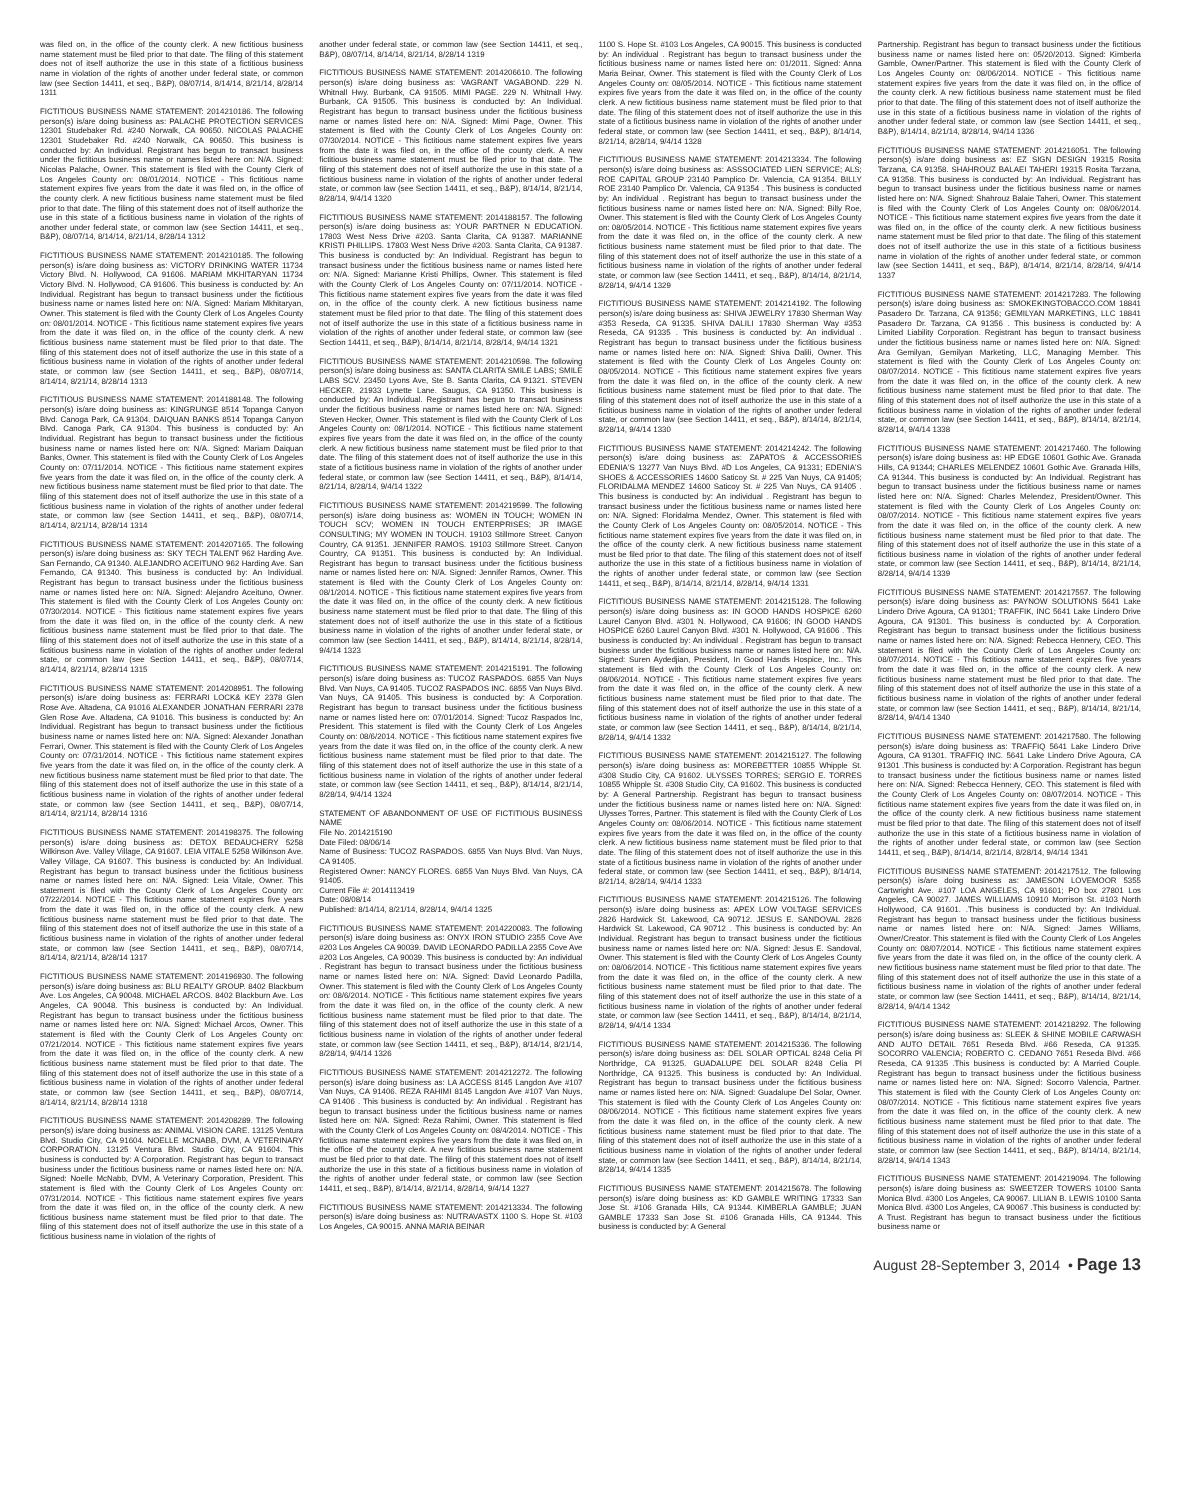was filed on, in the office of the county clerk. A new fictitious business name statement must be filed prior to that date. The filing of this statement does not of itself authorize the use in this state of a fictitious business name in violation of the rights of another under federal state, or common law (see Section 14411, et seq., B&P), 08/07/14, 8/14/14, 8/21/14, 8/28/14 1311
FICTITIOUS BUSINESS NAME STATEMENT: 2014210186. The following person(s) is/are doing business as: PALACHE PROTECTION SERVICES 12301 Studebaker Rd. #240 Norwalk, CA 90650. NICOLAS PALACHE 12301 Studebaker Rd. #240 Norwalk, CA 90650. This business is conducted by: An Individual. Registrant has begun to transact business under the fictitious business name or names listed here on: N/A. Signed: Nicolas Palache, Owner. This statement is filed with the County Clerk of Los Angeles County on: 08/01/2014. NOTICE - This fictitious name statement expires five years from the date it was filed on, in the office of the county clerk. A new fictitious business name statement must be filed prior to that date. The filing of this statement does not of itself authorize the use in this state of a fictitious business name in violation of the rights of another under federal state, or common law (see Section 14411, et seq., B&P), 08/07/14, 8/14/14, 8/21/14, 8/28/14 1312
FICTITIOUS BUSINESS NAME STATEMENT: 2014210185. The following person(s) is/are doing business as: VICTORY DRINKING WATER 11734 Victory Blvd. N. Hollywood, CA 91606. MARIAM MKHITARYAN 11734 Victory Blvd. N. Hollywood, CA 91606. This business is conducted by: An Individual. Registrant has begun to transact business under the fictitious business name or names listed here on: N/A. Signed: Mariam Mkhitaryan, Owner. This statement is filed with the County Clerk of Los Angeles County on: 08/01/2014. NOTICE - This fictitious name statement expires five years from the date it was filed on, in the office of the county clerk. A new fictitious business name statement must be filed prior to that date. The filing of this statement does not of itself authorize the use in this state of a fictitious business name in violation of the rights of another under federal state, or common law (see Section 14411, et seq., B&P), 08/07/14, 8/14/14, 8/21/14, 8/28/14 1313
FICTITIOUS BUSINESS NAME STATEMENT: 2014188148. The following person(s) is/are doing business as: KINGRUNGE 8514 Topanga Canyon Blvd. Canoga Park, CA 91304. DAIQUAN BANKS 8514 Topanga Canyon Blvd. Canoga Park, CA 91304. This business is conducted by: An Individual. Registrant has begun to transact business under the fictitious business name or names listed here on: N/A. Signed: Mariam Daiquan Banks, Owner. This statement is filed with the County Clerk of Los Angeles County on: 07/11/2014. NOTICE - This fictitious name statement expires five years from the date it was filed on, in the office of the county clerk. A new fictitious business name statement must be filed prior to that date. The filing of this statement does not of itself authorize the use in this state of a fictitious business name in violation of the rights of another under federal state, or common law (see Section 14411, et seq., B&P), 08/07/14, 8/14/14, 8/21/14, 8/28/14 1314
FICTITIOUS BUSINESS NAME STATEMENT: 2014207165. The following person(s) is/are doing business as: SKY TECH TALENT 962 Harding Ave. San Fernando, CA 91340. ALEJANDRO ACEITUNO 962 Harding Ave. San Fernando, CA 91340. This business is conducted by: An Individual. Registrant has begun to transact business under the fictitious business name or names listed here on: N/A. Signed: Alejandro Aceituno, Owner. This statement is filed with the County Clerk of Los Angeles County on: 07/30/2014. NOTICE - This fictitious name statement expires five years from the date it was filed on, in the office of the county clerk. A new fictitious business name statement must be filed prior to that date. The filing of this statement does not of itself authorize the use in this state of a fictitious business name in violation of the rights of another under federal state, or common law (see Section 14411, et seq., B&P), 08/07/14, 8/14/14, 8/21/14, 8/28/14 1315
FICTITIOUS BUSINESS NAME STATEMENT: 2014208951. The following person(s) is/are doing business as: FERRARI LOCK& KEY 2378 Glen Rose Ave. Altadena, CA 91016 ALEXANDER JONATHAN FERRARI 2378 Glen Rose Ave. Altadena, CA 91016. This business is conducted by: An Individual. Registrant has begun to transact business under the fictitious business name or names listed here on: N/A. Signed: Alexander Jonathan Ferrari, Owner. This statement is filed with the County Clerk of Los Angeles County on: 07/31/2014. NOTICE - This fictitious name statement expires five years from the date it was filed on, in the office of the county clerk. A new fictitious business name statement must be filed prior to that date. The filing of this statement does not of itself authorize the use in this state of a fictitious business name in violation of the rights of another under federal state, or common law (see Section 14411, et seq., B&P), 08/07/14, 8/14/14, 8/21/14, 8/28/14 1316
FICTITIOUS BUSINESS NAME STATEMENT: 2014198375. The following person(s) is/are doing business as: DETOX BEDAUCHERY 5258 Wilkinson Ave. Valley Village, CA 91607. LEIA VITALE 5258 Wilkinson Ave. Valley Village, CA 91607. This business is conducted by: An Individual. Registrant has begun to transact business under the fictitious business name or names listed here on: N/A. Signed: Leia Vitale, Owner. This statement is filed with the County Clerk of Los Angeles County on: 07/22/2014. NOTICE - This fictitious name statement expires five years from the date it was filed on, in the office of the county clerk. A new fictitious business name statement must be filed prior to that date. The filing of this statement does not of itself authorize the use in this state of a fictitious business name in violation of the rights of another under federal state, or common law (see Section 14411, et seq., B&P), 08/07/14, 8/14/14, 8/21/14, 8/28/14 1317
FICTITIOUS BUSINESS NAME STATEMENT: 2014196930. The following person(s) is/are doing business as: BLU REALTY GROUP. 8402 Blackburn Ave. Los Angeles, CA 90048. MICHAEL ARCOS. 8402 Blackburn Ave. Los Angeles, CA 90048. This business is conducted by: An Individual. Registrant has begun to transact business under the fictitious business name or names listed here on: N/A. Signed: Michael Arcos, Owner. This statement is filed with the County Clerk of Los Angeles County on: 07/21/2014. NOTICE - This fictitious name statement expires five years from the date it was filed on, in the office of the county clerk. A new fictitious business name statement must be filed prior to that date. The filing of this statement does not of itself authorize the use in this state of a fictitious business name in violation of the rights of another under federal state, or common law (see Section 14411, et seq., B&P), 08/07/14, 8/14/14, 8/21/14, 8/28/14 1318
FICTITIOUS BUSINESS NAME STATEMENT: 2014208289. The following person(s) is/are doing business as: ANIMAL VISION CARE. 13125 Ventura Blvd. Studio City, CA 91604. NOELLE MCNABB, DVM, A VETERINARY CORPORATION. 13125 Ventura Blvd. Studio City, CA 91604. This business is conducted by: A Corporation. Registrant has begun to transact business under the fictitious business name or names listed here on: N/A. Signed: Noelle McNabb, DVM, A Veterinary Corporation, President. This statement is filed with the County Clerk of Los Angeles County on: 07/31/2014. NOTICE - This fictitious name statement expires five years from the date it was filed on, in the office of the county clerk. A new fictitious business name statement must be filed prior to that date. The filing of this statement does not of itself authorize the use in this state of a fictitious business name in violation of the rights of
another under federal state, or common law (see Section 14411, et seq., B&P), 08/07/14, 8/14/14, 8/21/14, 8/28/14 1319
FICTITIOUS BUSINESS NAME STATEMENT: 2014206610. The following person(s) is/are doing business as: VAGRANT VAGABOND. 229 N. Whitnall Hwy. Burbank, CA 91505. MIMI PAGE. 229 N. Whitnall Hwy. Burbank, CA 91505. This business is conducted by: An Individual. Registrant has begun to transact business under the fictitious business name or names listed here on: N/A. Signed: Mimi Page, Owner. This statement is filed with the County Clerk of Los Angeles County on: 07/30/2014. NOTICE - This fictitious name statement expires five years from the date it was filed on, in the office of the county clerk. A new fictitious business name statement must be filed prior to that date. The filing of this statement does not of itself authorize the use in this state of a fictitious business name in violation of the rights of another under federal state, or common law (see Section 14411, et seq., B&P), 8/14/14, 8/21/14, 8/28/14, 9/4/14 1320
FICTITIOUS BUSINESS NAME STATEMENT: 2014188157. The following person(s) is/are doing business as: YOUR PARTNER N EDUCATION. 17803 West Ness Drive #203. Santa Clarita, CA 91387. MARIANNE KRISTI PHILLIPS. 17803 West Ness Drive #203. Santa Clarita, CA 91387. This business is conducted by: An Individual. Registrant has begun to transact business under the fictitious business name or names listed here on: N/A. Signed: Marianne Kristi Phillips, Owner. This statement is filed with the County Clerk of Los Angeles County on: 07/11/2014. NOTICE - This fictitious name statement expires five years from the date it was filed on, in the office of the county clerk. A new fictitious business name statement must be filed prior to that date. The filing of this statement does not of itself authorize the use in this state of a fictitious business name in violation of the rights of another under federal state, or common law (see Section 14411, et seq., B&P), 8/14/14, 8/21/14, 8/28/14, 9/4/14 1321
FICTITIOUS BUSINESS NAME STATEMENT: 2014210598. The following person(s) is/are doing business as: SANTA CLARITA SMILE LABS; SMILE LABS SCV. 23450 Lyons Ave, Ste B. Santa Clarita, CA 91321. STEVEN HECKER. 21933 Lynette Lane. Saugus, CA 91350. This business is conducted by: An Individual. Registrant has begun to transact business under the fictitious business name or names listed here on: N/A. Signed: Steven Hecker, Owner. This statement is filed with the County Clerk of Los Angeles County on: 08/1/2014. NOTICE - This fictitious name statement expires five years from the date it was filed on, in the office of the county clerk. A new fictitious business name statement must be filed prior to that date. The filing of this statement does not of itself authorize the use in this state of a fictitious business name in violation of the rights of another under federal state, or common law (see Section 14411, et seq., B&P), 8/14/14, 8/21/14, 8/28/14, 9/4/14 1322
FICTITIOUS BUSINESS NAME STATEMENT: 2014219599. The following person(s) is/are doing business as: WOMEN IN TOUCH; WOMEN IN TOUCH SCV; WOMEN IN TOUCH ENTERPRISES; JR IMAGE CONSULTING; MY WOMEN IN TOUCH. 19103 Stillmore Street. Canyon Country, CA 91351. JENNIFER RAMOS. 19103 Stillmore Street. Canyon Country, CA 91351. This business is conducted by: An Individual. Registrant has begun to transact business under the fictitious business name or names listed here on: N/A. Signed: Jennifer Ramos, Owner. This statement is filed with the County Clerk of Los Angeles County on: 08/1/2014. NOTICE - This fictitious name statement expires five years from the date it was filed on, in the office of the county clerk. A new fictitious business name statement must be filed prior to that date. The filing of this statement does not of itself authorize the use in this state of a fictitious business name in violation of the rights of another under federal state, or common law (see Section 14411, et seq., B&P), 8/14/14, 8/21/14, 8/28/14, 9/4/14 1323
FICTITIOUS BUSINESS NAME STATEMENT: 2014215191. The following person(s) is/are doing business as: TUCOZ RASPADOS. 6855 Van Nuys Blvd. Van Nuys, CA 91405. TUCOZ RASPADOS INC. 6855 Van Nuys Blvd. Van Nuys, CA 91405. This business is conducted by: A Corporation. Registrant has begun to transact business under the fictitious business name or names listed here on: 07/01/2014. Signed: Tucoz Raspados Inc, President. This statement is filed with the County Clerk of Los Angeles County on: 08/6/2014. NOTICE - This fictitious name statement expires five years from the date it was filed on, in the office of the county clerk. A new fictitious business name statement must be filed prior to that date. The filing of this statement does not of itself authorize the use in this state of a fictitious business name in violation of the rights of another under federal state, or common law (see Section 14411, et seq., B&P), 8/14/14, 8/21/14, 8/28/14, 9/4/14 1324
STATEMENT OF ABANDONMENT OF USE OF FICTITIOUS BUSINESS NAME
File No. 2014215190
Date Filed: 08/06/14
Name of Business: TUCOZ RASPADOS. 6855 Van Nuys Blvd. Van Nuys, CA 91405.
Registered Owner: NANCY FLORES. 6855 Van Nuys Blvd. Van Nuys, CA 91405.
Current File #: 2014113419
Date: 08/08/14
Published: 8/14/14, 8/21/14, 8/28/14, 9/4/14 1325
FICTITIOUS BUSINESS NAME STATEMENT: 2014220083. The following person(s) is/are doing business as: ONYX IRON STUDIO 2355 Cove Ave #203 Los Angeles CA 90039. DAVID LEONARDO PADILLA 2355 Cove Ave #203 Los Angeles, CA 90039. This business is conducted by: An individual . Registrant has begun to transact business under the fictitious business name or names listed here on: N/A. Signed: David Leonardo Padilla, Owner. This statement is filed with the County Clerk of Los Angeles County on: 08/6/2014. NOTICE - This fictitious name statement expires five years from the date it was filed on, in the office of the county clerk. A new fictitious business name statement must be filed prior to that date. The filing of this statement does not of itself authorize the use in this state of a fictitious business name in violation of the rights of another under federal state, or common law (see Section 14411, et seq., B&P), 8/14/14, 8/21/14, 8/28/14, 9/4/14 1326
FICTITIOUS BUSINESS NAME STATEMENT: 2014212272. The following person(s) is/are doing business as: LA ACCESS 8145 Langdon Ave #107 Van Nuys, CA 91406. REZA RAHIMI 8145 Langdon Ave #107 Van Nuys, CA 91406 . This business is conducted by: An individual . Registrant has begun to transact business under the fictitious business name or names listed here on: N/A. Signed: Reza Rahimi, Owner. This statement is filed with the County Clerk of Los Angeles County on: 08/4/2014. NOTICE - This fictitious name statement expires five years from the date it was filed on, in the office of the county clerk. A new fictitious business name statement must be filed prior to that date. The filing of this statement does not of itself authorize the use in this state of a fictitious business name in violation of the rights of another under federal state, or common law (see Section 14411, et seq., B&P), 8/14/14, 8/21/14, 8/28/14, 9/4/14 1327
FICTITIOUS BUSINESS NAME STATEMENT: 2014213334. The following person(s) is/are doing business as: NUTRAVASTX 1100 S. Hope St. #103 Los Angeles, CA 90015. ANNA MARIA BEINAR
1100 S. Hope St. #103 Los Angeles, CA 90015. This business is conducted by: An individual . Registrant has begun to transact business under the fictitious business name or names listed here on: 01/2011. Signed: Anna Maria Beinar, Owner. This statement is filed with the County Clerk of Los Angeles County on: 08/05/2014. NOTICE - This fictitious name statement expires five years from the date it was filed on, in the office of the county clerk. A new fictitious business name statement must be filed prior to that date. The filing of this statement does not of itself authorize the use in this state of a fictitious business name in violation of the rights of another under federal state, or common law (see Section 14411, et seq., B&P), 8/14/14, 8/21/14, 8/28/14, 9/4/14 1328
FICTITIOUS BUSINESS NAME STATEMENT: 2014213334. The following person(s) is/are doing business as: ASSSOCIATED LIEN SERVICE; ALS; ROE CAPITAL GROUP 23140 Pamplico Dr. Valencia, CA 91354. BILLY ROE 23140 Pamplico Dr. Valencia, CA 91354 . This business is conducted by: An individual . Registrant has begun to transact business under the fictitious business name or names listed here on: N/A. Signed: Billy Roe, Owner. This statement is filed with the County Clerk of Los Angeles County on: 08/05/2014. NOTICE - This fictitious name statement expires five years from the date it was filed on, in the office of the county clerk. A new fictitious business name statement must be filed prior to that date. The filing of this statement does not of itself authorize the use in this state of a fictitious business name in violation of the rights of another under federal state, or common law (see Section 14411, et seq., B&P), 8/14/14, 8/21/14, 8/28/14, 9/4/14 1329
FICTITIOUS BUSINESS NAME STATEMENT: 2014214192. The following person(s) is/are doing business as: SHIVA JEWELRY 17830 Sherman Way #353 Reseda, CA 91335. SHIVA DALILI 17830 Sherman Way #353 Reseda, CA 91335 . This business is conducted by: An individual . Registrant has begun to transact business under the fictitious business name or names listed here on: N/A. Signed: Shiva Dalili, Owner. This statement is filed with the County Clerk of Los Angeles County on: 08/05/2014. NOTICE - This fictitious name statement expires five years from the date it was filed on, in the office of the county clerk. A new fictitious business name statement must be filed prior to that date. The filing of this statement does not of itself authorize the use in this state of a fictitious business name in violation of the rights of another under federal state, or common law (see Section 14411, et seq., B&P), 8/14/14, 8/21/14, 8/28/14, 9/4/14 1330
FICTITIOUS BUSINESS NAME STATEMENT: 2014214242. The following person(s) is/are doing business as: ZAPATOS & ACCESSORIES EDENIA'S 13277 Van Nuys Blvd. #D Los Angeles, CA 91331; EDENIA'S SHOES & ACCESSORIES 14600 Saticoy St. # 225 Van Nuys, CA 91405; FLORIDALMA MENDEZ 14600 Saticoy St. # 225 Van Nuys, CA 91405 . This business is conducted by: An individual . Registrant has begun to transact business under the fictitious business name or names listed here on: N/A. Signed: Floridalma Mendez, Owner. This statement is filed with the County Clerk of Los Angeles County on: 08/05/2014. NOTICE - This fictitious name statement expires five years from the date it was filed on, in the office of the county clerk. A new fictitious business name statement must be filed prior to that date. The filing of this statement does not of itself authorize the use in this state of a fictitious business name in violation of the rights of another under federal state, or common law (see Section 14411, et seq., B&P), 8/14/14, 8/21/14, 8/28/14, 9/4/14 1331
FICTITIOUS BUSINESS NAME STATEMENT: 2014215128. The following person(s) is/are doing business as: IN GOOD HANDS HOSPICE 6260 Laurel Canyon Blvd. #301 N. Hollywood, CA 91606; IN GOOD HANDS HOSPICE 6260 Laurel Canyon Blvd. #301 N. Hollywood, CA 91606 . This business is conducted by: An individual . Registrant has begun to transact business under the fictitious business name or names listed here on: N/A. Signed: Suren Aydedjian, President, In Good Hands Hospice, Inc.. This statement is filed with the County Clerk of Los Angeles County on: 08/06/2014. NOTICE - This fictitious name statement expires five years from the date it was filed on, in the office of the county clerk. A new fictitious business name statement must be filed prior to that date. The filing of this statement does not of itself authorize the use in this state of a fictitious business name in violation of the rights of another under federal state, or common law (see Section 14411, et seq., B&P), 8/14/14, 8/21/14, 8/28/14, 9/4/14 1332
FICTITIOUS BUSINESS NAME STATEMENT: 2014215127. The following person(s) is/are doing business as: MOREBETTER 10855 Whipple St. #308 Studio City, CA 91602. ULYSSES TORRES; SERGIO E. TORRES 10855 Whipple St. #308 Studio City, CA 91602. This business is conducted by: A General Partnership. Registrant has begun to transact business under the fictitious business name or names listed here on: N/A. Signed: Ulysses Torres, Partner. This statement is filed with the County Clerk of Los Angeles County on: 08/06/2014. NOTICE - This fictitious name statement expires five years from the date it was filed on, in the office of the county clerk. A new fictitious business name statement must be filed prior to that date. The filing of this statement does not of itself authorize the use in this state of a fictitious business name in violation of the rights of another under federal state, or common law (see Section 14411, et seq., B&P), 8/14/14, 8/21/14, 8/28/14, 9/4/14 1333
FICTITIOUS BUSINESS NAME STATEMENT: 2014215126. The following person(s) is/are doing business as: APEX LOW VOLTAGE SERVICES 2826 Hardwick St. Lakewood, CA 90712. JESUS E. SANDOVAL 2826 Hardwick St. Lakewood, CA 90712 . This business is conducted by: An Individual. Registrant has begun to transact business under the fictitious business name or names listed here on: N/A. Signed: Jesus E. Sandoval, Owner. This statement is filed with the County Clerk of Los Angeles County on: 08/06/2014. NOTICE - This fictitious name statement expires five years from the date it was filed on, in the office of the county clerk. A new fictitious business name statement must be filed prior to that date. The filing of this statement does not of itself authorize the use in this state of a fictitious business name in violation of the rights of another under federal state, or common law (see Section 14411, et seq., B&P), 8/14/14, 8/21/14, 8/28/14, 9/4/14 1334
FICTITIOUS BUSINESS NAME STATEMENT: 2014215336. The following person(s) is/are doing business as: DEL SOLAR OPTICAL 8248 Celia Pl Northridge, CA 91325. GUADALUPE DEL SOLAR 8248 Celia Pl Northridge, CA 91325. This business is conducted by: An Individual. Registrant has begun to transact business under the fictitious business name or names listed here on: N/A. Signed: Guadalupe Del Solar, Owner. This statement is filed with the County Clerk of Los Angeles County on: 08/06/2014. NOTICE - This fictitious name statement expires five years from the date it was filed on, in the office of the county clerk. A new fictitious business name statement must be filed prior to that date. The filing of this statement does not of itself authorize the use in this state of a fictitious business name in violation of the rights of another under federal state, or common law (see Section 14411, et seq., B&P), 8/14/14, 8/21/14, 8/28/14, 9/4/14 1335
FICTITIOUS BUSINESS NAME STATEMENT: 2014215678. The following person(s) is/are doing business as: KD GAMBLE WRITING 17333 San Jose St. #106 Granada Hills, CA 91344. KIMBERLA GAMBLE; JUAN GAMBLE 17333 San Jose St. #106 Granada Hills, CA 91344. This business is conducted by: A General
Partnership. Registrant has begun to transact business under the fictitious business name or names listed here on: 05/20/2013. Signed: Kimberla Gamble, Owner/Partner. This statement is filed with the County Clerk of Los Angeles County on: 08/06/2014. NOTICE - This fictitious name statement expires five years from the date it was filed on, in the office of the county clerk. A new fictitious business name statement must be filed prior to that date. The filing of this statement does not of itself authorize the use in this state of a fictitious business name in violation of the rights of another under federal state, or common law (see Section 14411, et seq., B&P), 8/14/14, 8/21/14, 8/28/14, 9/4/14 1336
FICTITIOUS BUSINESS NAME STATEMENT: 2014216051. The following person(s) is/are doing business as: EZ SIGN DESIGN 19315 Rosita Tarzana, CA 91358. SHAHROUZ BALAEI TAHERI 19315 Rosita Tarzana, CA 91358. This business is conducted by: An Individual. Registrant has begun to transact business under the fictitious business name or names listed here on: N/A. Signed: Shahrouz Balaie Taheri, Owner. This statement is filed with the County Clerk of Los Angeles County on: 08/06/2014. NOTICE - This fictitious name statement expires five years from the date it was filed on, in the office of the county clerk. A new fictitious business name statement must be filed prior to that date. The filing of this statement does not of itself authorize the use in this state of a fictitious business name in violation of the rights of another under federal state, or common law (see Section 14411, et seq., B&P), 8/14/14, 8/21/14, 8/28/14, 9/4/14 1337
FICTITIOUS BUSINESS NAME STATEMENT: 2014217283. The following person(s) is/are doing business as: SMOKEKINGTOBACCO.COM 18841 Pasadero Dr. Tarzana, CA 91356; GEMILYAN MARKETING, LLC 18841 Pasadero Dr. Tarzana, CA 91356 . This business is conducted by: A Limited Liability Corporation. Registrant has begun to transact business under the fictitious business name or names listed here on: N/A. Signed: Ara Gemilyan, Gemilyan Marketing, LLC, Managing Member. This statement is filed with the County Clerk of Los Angeles County on: 08/07/2014. NOTICE - This fictitious name statement expires five years from the date it was filed on, in the office of the county clerk. A new fictitious business name statement must be filed prior to that date. The filing of this statement does not of itself authorize the use in this state of a fictitious business name in violation of the rights of another under federal state, or common law (see Section 14411, et seq., B&P), 8/14/14, 8/21/14, 8/28/14, 9/4/14 1338
FICTITIOUS BUSINESS NAME STATEMENT: 2014217460. The following person(s) is/are doing business as: HP EDGE 10601 Gothic Ave. Granada Hills, CA 91344; CHARLES MELENDEZ 10601 Gothic Ave. Granada Hills, CA 91344. This business is conducted by: An Individual. Registrant has begun to transact business under the fictitious business name or names listed here on: N/A. Signed: Charles Melendez, President/Owner. This statement is filed with the County Clerk of Los Angeles County on: 08/07/2014. NOTICE - This fictitious name statement expires five years from the date it was filed on, in the office of the county clerk. A new fictitious business name statement must be filed prior to that date. The filing of this statement does not of itself authorize the use in this state of a fictitious business name in violation of the rights of another under federal state, or common law (see Section 14411, et seq., B&P), 8/14/14, 8/21/14, 8/28/14, 9/4/14 1339
FICTITIOUS BUSINESS NAME STATEMENT: 2014217557. The following person(s) is/are doing business as: PAYNOW SOLUTIONS 5641 Lake Lindero Drive Agoura, CA 91301; TRAFFIK, INC 5641 Lake Lindero Drive Agoura, CA 91301. This business is conducted by: A Corporation. Registrant has begun to transact business under the fictitious business name or names listed here on: N/A. Signed: Rebecca Hennery, CEO. This statement is filed with the County Clerk of Los Angeles County on: 08/07/2014. NOTICE - This fictitious name statement expires five years from the date it was filed on, in the office of the county clerk. A new fictitious business name statement must be filed prior to that date. The filing of this statement does not of itself authorize the use in this state of a fictitious business name in violation of the rights of another under federal state, or common law (see Section 14411, et seq., B&P), 8/14/14, 8/21/14, 8/28/14, 9/4/14 1340
FICTITIOUS BUSINESS NAME STATEMENT: 2014217580. The following person(s) is/are doing business as: TRAFFIQ 5641 Lake Lindero Drive Agoura, CA 91301. TRAFFIQ INC. 5641 Lake Lindero Drive Agoura, CA 91301 .This business is conducted by: A Corporation. Registrant has begun to transact business under the fictitious business name or names listed here on: N/A. Signed: Rebecca Hennery, CEO. This statement is filed with the County Clerk of Los Angeles County on: 08/07/2014. NOTICE - This fictitious name statement expires five years from the date it was filed on, in the office of the county clerk. A new fictitious business name statement must be filed prior to that date. The filing of this statement does not of itself authorize the use in this state of a fictitious business name in violation of the rights of another under federal state, or common law (see Section 14411, et seq., B&P), 8/14/14, 8/21/14, 8/28/14, 9/4/14 1341
FICTITIOUS BUSINESS NAME STATEMENT: 2014217512. The following person(s) is/are doing business as: JAMESON LOVEMOOR 5355 Cartwright Ave. #107 LOA ANGELES, CA 91601; PO box 27801 Los Angeles, CA 90027. JAMES WILLIAMS 10910 Morrison St. #103 North Hollywood, CA 91601. .This business is conducted by: An Individual. Registrant has begun to transact business under the fictitious business name or names listed here on: N/A. Signed: James Williams, Owner/Creator. This statement is filed with the County Clerk of Los Angeles County on: 08/07/2014. NOTICE - This fictitious name statement expires five years from the date it was filed on, in the office of the county clerk. A new fictitious business name statement must be filed prior to that date. The filing of this statement does not of itself authorize the use in this state of a fictitious business name in violation of the rights of another under federal state, or common law (see Section 14411, et seq., B&P), 8/14/14, 8/21/14, 8/28/14, 9/4/14 1342
FICTITIOUS BUSINESS NAME STATEMENT: 2014218292. The following person(s) is/are doing business as: SLEEK & SHINE MOBILE CARWASH AND AUTO DETAIL 7651 Reseda Blvd. #66 Reseda, CA 91335. SOCORRO VALENCIA; ROBERTO C. CEDANO 7651 Reseda Blvd. #66 Reseda, CA 91335 .This business is conducted by: A Married Couple. Registrant has begun to transact business under the fictitious business name or names listed here on: N/A. Signed: Socorro Valencia, Partner. This statement is filed with the County Clerk of Los Angeles County on: 08/07/2014. NOTICE - This fictitious name statement expires five years from the date it was filed on, in the office of the county clerk. A new fictitious business name statement must be filed prior to that date. The filing of this statement does not of itself authorize the use in this state of a fictitious business name in violation of the rights of another under federal state, or common law (see Section 14411, et seq., B&P), 8/14/14, 8/21/14, 8/28/14, 9/4/14 1343
FICTITIOUS BUSINESS NAME STATEMENT: 2014219094. The following person(s) is/are doing business as: SWEETZER TOWERS 10100 Santa Monica Blvd. #300 Los Angeles, CA 90067. LILIAN B. LEWIS 10100 Santa Monica Blvd. #300 Los Angeles, CA 90067 .This business is conducted by: A Trust. Registrant has begun to transact business under the fictitious business name or
August 28-September 3, 2014 • Page 13